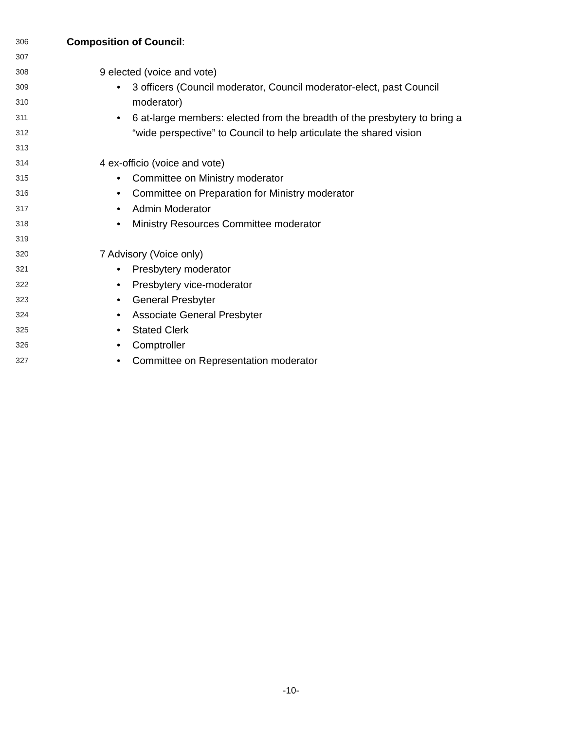306 Composition of Council:
307
308 9 elected (voice and vote)
309 • 3 officers (Council moderator, Council moderator-elect, past Council
310 moderator)
311 • 6 at-large members: elected from the breadth of the presbytery to bring a
312 “wide perspective” to Council to help articulate the shared vision
313
314 4 ex-officio (voice and vote)
315 • Committee on Ministry moderator
316 • Committee on Preparation for Ministry moderator
317 • Admin Moderator
318 • Ministry Resources Committee moderator
319
320 7 Advisory (Voice only)
321 • Presbytery moderator
322 • Presbytery vice-moderator
323 • General Presbyter
324 • Associate General Presbyter
325 • Stated Clerk
326 • Comptroller
327 • Committee on Representation moderator
-10-